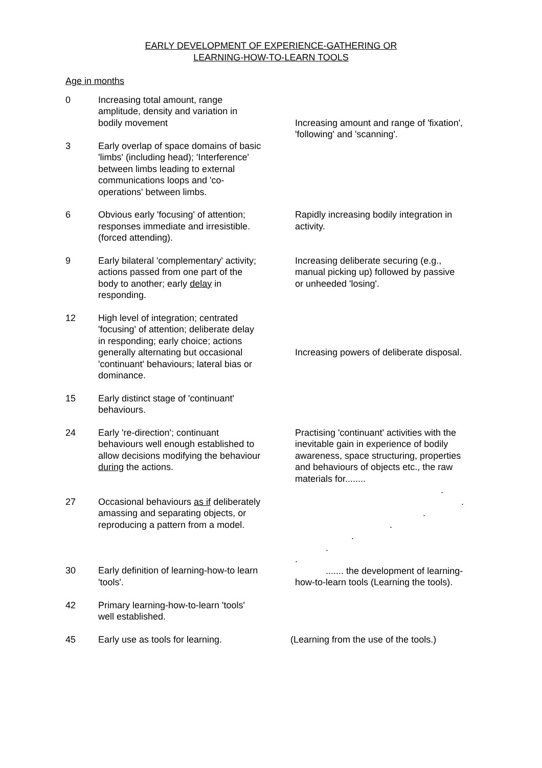EARLY DEVELOPMENT OF EXPERIENCE-GATHERING OR
LEARNING-HOW-TO-LEARN TOOLS
Age in months
0 Increasing total amount, range amplitude, density and variation in bodily movement
Increasing amount and range of 'fixation', 'following' and 'scanning'.
3 Early overlap of space domains of basic 'limbs' (including head); 'Interference' between limbs leading to external communications loops and 'co-operations' between limbs.
6 Obvious early 'focusing' of attention; responses immediate and irresistible. (forced attending).
Rapidly increasing bodily integration in activity.
9 Early bilateral 'complementary' activity; actions passed from one part of the body to another; early delay in responding.
Increasing deliberate securing (e.g., manual picking up) followed by passive or unheeded 'losing'.
12 High level of integration; centrated 'focusing' of attention; deliberate delay in responding; early choice; actions generally alternating but occasional 'continuant' behaviours; lateral bias or dominance.
Increasing powers of deliberate disposal.
15 Early distinct stage of 'continuant' behaviours.
24 Early 're-direction'; continuant behaviours well enough established to allow decisions modifying the behaviour during the actions.
Practising 'continuant' activities with the inevitable gain in experience of bodily awareness, space structuring, properties and behaviours of objects etc., the raw materials for........
.
27 Occasional behaviours as if deliberately amassing and separating objects, or reproducing a pattern from a model.
.
.
.
.
.
30 Early definition of learning-how-to learn 'tools'.
.
....... the development of learning-how-to-learn tools (Learning the tools).
42 Primary learning-how-to-learn 'tools' well established.
45 Early use as tools for learning.
(Learning from the use of the tools.)